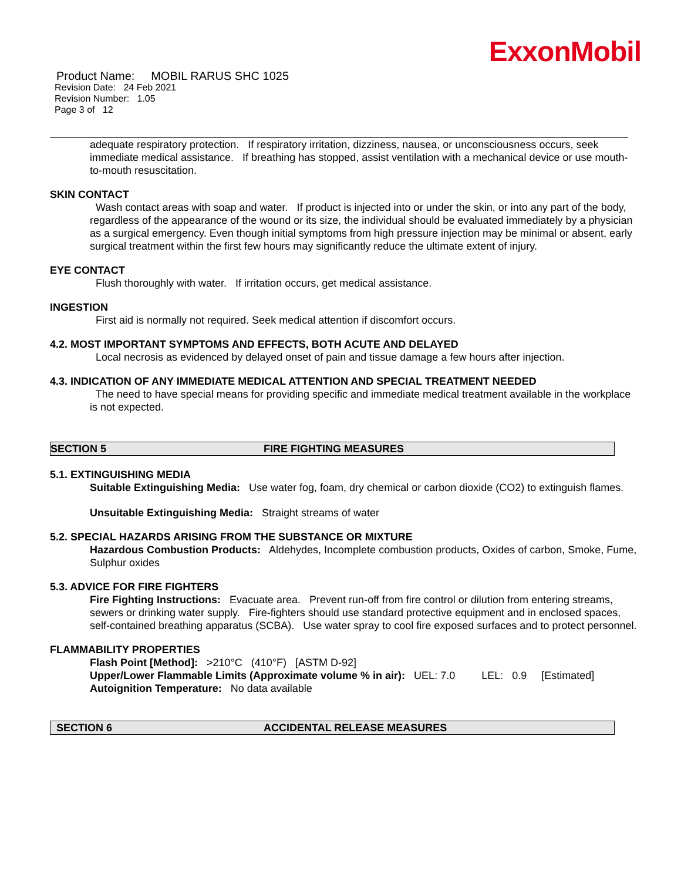ExxonMobil
Product Name: MOBIL RARUS SHC 1025
Revision Date: 24 Feb 2021
Revision Number: 1.05
Page 3 of 12
adequate respiratory protection. If respiratory irritation, dizziness, nausea, or unconsciousness occurs, seek immediate medical assistance. If breathing has stopped, assist ventilation with a mechanical device or use mouth-to-mouth resuscitation.
SKIN CONTACT
Wash contact areas with soap and water. If product is injected into or under the skin, or into any part of the body, regardless of the appearance of the wound or its size, the individual should be evaluated immediately by a physician as a surgical emergency. Even though initial symptoms from high pressure injection may be minimal or absent, early surgical treatment within the first few hours may significantly reduce the ultimate extent of injury.
EYE CONTACT
Flush thoroughly with water. If irritation occurs, get medical assistance.
INGESTION
First aid is normally not required. Seek medical attention if discomfort occurs.
4.2. MOST IMPORTANT SYMPTOMS AND EFFECTS, BOTH ACUTE AND DELAYED
Local necrosis as evidenced by delayed onset of pain and tissue damage a few hours after injection.
4.3. INDICATION OF ANY IMMEDIATE MEDICAL ATTENTION AND SPECIAL TREATMENT NEEDED
The need to have special means for providing specific and immediate medical treatment available in the workplace is not expected.
SECTION 5 FIRE FIGHTING MEASURES
5.1. EXTINGUISHING MEDIA
Suitable Extinguishing Media: Use water fog, foam, dry chemical or carbon dioxide (CO2) to extinguish flames.
Unsuitable Extinguishing Media: Straight streams of water
5.2. SPECIAL HAZARDS ARISING FROM THE SUBSTANCE OR MIXTURE
Hazardous Combustion Products: Aldehydes, Incomplete combustion products, Oxides of carbon, Smoke, Fume, Sulphur oxides
5.3. ADVICE FOR FIRE FIGHTERS
Fire Fighting Instructions: Evacuate area. Prevent run-off from fire control or dilution from entering streams, sewers or drinking water supply. Fire-fighters should use standard protective equipment and in enclosed spaces, self-contained breathing apparatus (SCBA). Use water spray to cool fire exposed surfaces and to protect personnel.
FLAMMABILITY PROPERTIES
Flash Point [Method]: >210°C (410°F) [ASTM D-92]
Upper/Lower Flammable Limits (Approximate volume % in air): UEL: 7.0 LEL: 0.9 [Estimated]
Autoignition Temperature: No data available
SECTION 6 ACCIDENTAL RELEASE MEASURES